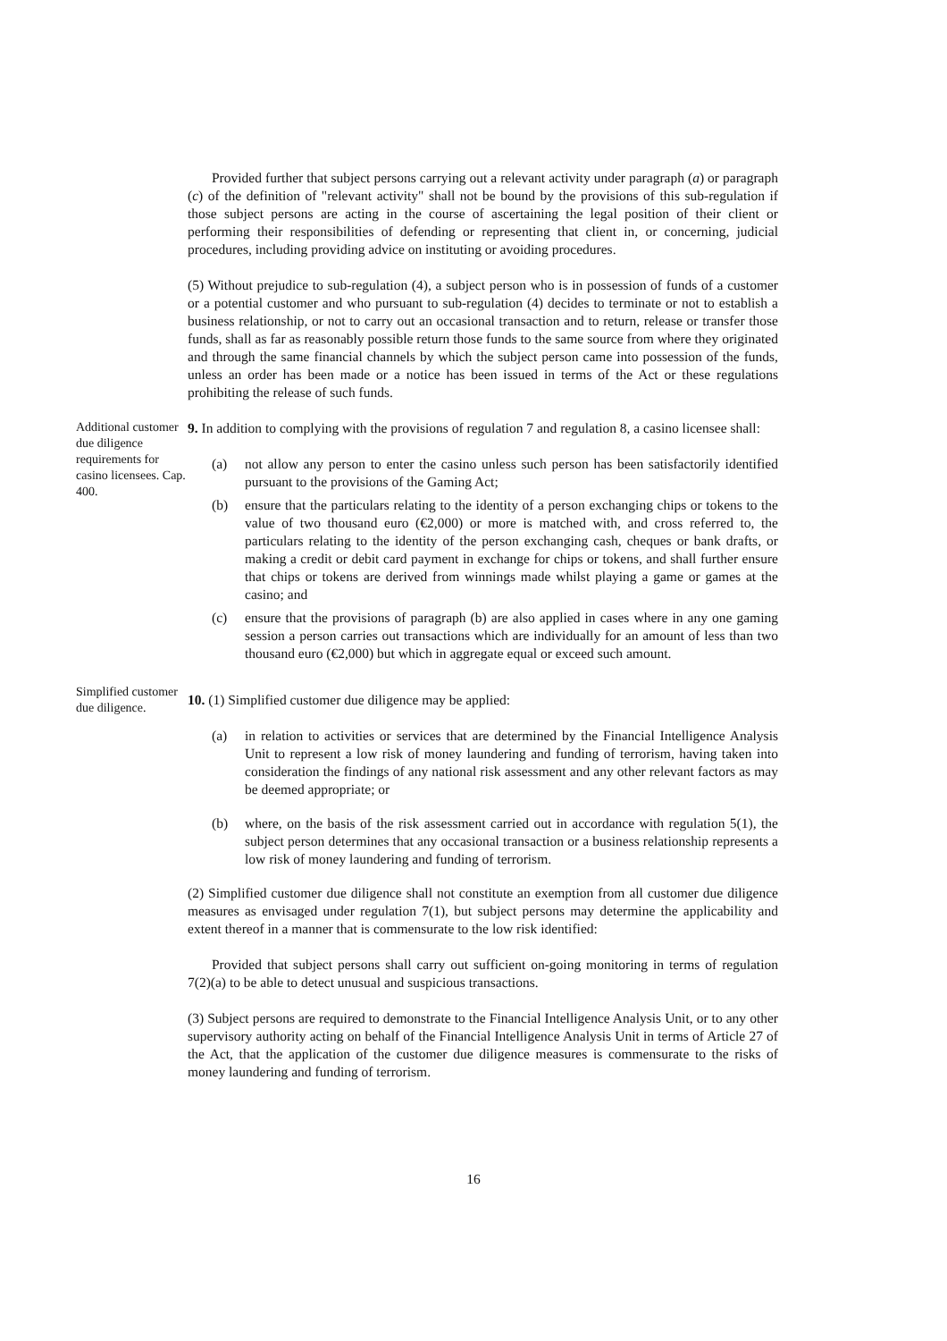Provided further that subject persons carrying out a relevant activity under paragraph (a) or paragraph (c) of the definition of "relevant activity" shall not be bound by the provisions of this sub-regulation if those subject persons are acting in the course of ascertaining the legal position of their client or performing their responsibilities of defending or representing that client in, or concerning, judicial procedures, including providing advice on instituting or avoiding procedures.
(5) Without prejudice to sub-regulation (4), a subject person who is in possession of funds of a customer or a potential customer and who pursuant to sub-regulation (4) decides to terminate or not to establish a business relationship, or not to carry out an occasional transaction and to return, release or transfer those funds, shall as far as reasonably possible return those funds to the same source from where they originated and through the same financial channels by which the subject person came into possession of the funds, unless an order has been made or a notice has been issued in terms of the Act or these regulations prohibiting the release of such funds.
Additional customer due diligence requirements for casino licensees. Cap. 400.
9. In addition to complying with the provisions of regulation 7 and regulation 8, a casino licensee shall:
(a) not allow any person to enter the casino unless such person has been satisfactorily identified pursuant to the provisions of the Gaming Act;
(b) ensure that the particulars relating to the identity of a person exchanging chips or tokens to the value of two thousand euro (€2,000) or more is matched with, and cross referred to, the particulars relating to the identity of the person exchanging cash, cheques or bank drafts, or making a credit or debit card payment in exchange for chips or tokens, and shall further ensure that chips or tokens are derived from winnings made whilst playing a game or games at the casino; and
(c) ensure that the provisions of paragraph (b) are also applied in cases where in any one gaming session a person carries out transactions which are individually for an amount of less than two thousand euro (€2,000) but which in aggregate equal or exceed such amount.
Simplified customer due diligence.
10. (1) Simplified customer due diligence may be applied:
(a) in relation to activities or services that are determined by the Financial Intelligence Analysis Unit to represent a low risk of money laundering and funding of terrorism, having taken into consideration the findings of any national risk assessment and any other relevant factors as may be deemed appropriate; or
(b) where, on the basis of the risk assessment carried out in accordance with regulation 5(1), the subject person determines that any occasional transaction or a business relationship represents a low risk of money laundering and funding of terrorism.
(2) Simplified customer due diligence shall not constitute an exemption from all customer due diligence measures as envisaged under regulation 7(1), but subject persons may determine the applicability and extent thereof in a manner that is commensurate to the low risk identified:
Provided that subject persons shall carry out sufficient on-going monitoring in terms of regulation 7(2)(a) to be able to detect unusual and suspicious transactions.
(3) Subject persons are required to demonstrate to the Financial Intelligence Analysis Unit, or to any other supervisory authority acting on behalf of the Financial Intelligence Analysis Unit in terms of Article 27 of the Act, that the application of the customer due diligence measures is commensurate to the risks of money laundering and funding of terrorism.
16